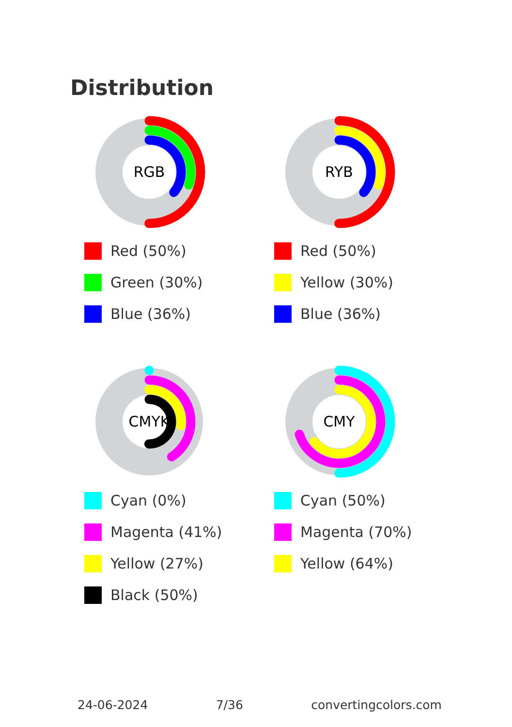Distribution
RGB
Red (50%)
Green (30%)
Blue (36%)
RYB
Red (50%)
Yellow (30%)
Blue (36%)
CMYK
Cyan (0%)
Magenta (41%)
Yellow (27%)
Black (50%)
CMY
Cyan (50%)
Magenta (70%)
Yellow (64%)
24-06-2024 7/36 convertingcolors.com